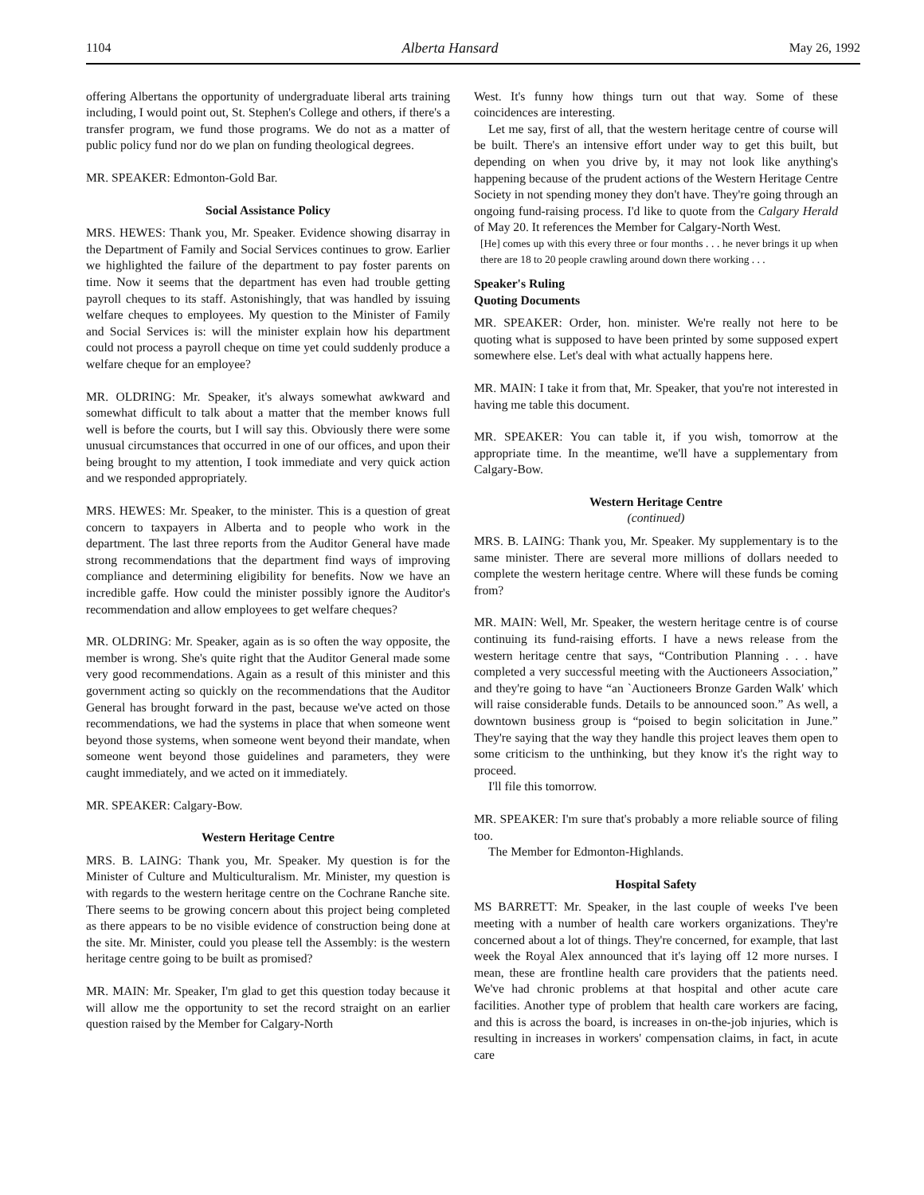1104 Alberta Hansard May 26, 1992
offering Albertans the opportunity of undergraduate liberal arts training including, I would point out, St. Stephen's College and others, if there's a transfer program, we fund those programs. We do not as a matter of public policy fund nor do we plan on funding theological degrees.
MR. SPEAKER: Edmonton-Gold Bar.
Social Assistance Policy
MRS. HEWES: Thank you, Mr. Speaker. Evidence showing disarray in the Department of Family and Social Services continues to grow. Earlier we highlighted the failure of the department to pay foster parents on time. Now it seems that the department has even had trouble getting payroll cheques to its staff. Astonishingly, that was handled by issuing welfare cheques to employees. My question to the Minister of Family and Social Services is: will the minister explain how his department could not process a payroll cheque on time yet could suddenly produce a welfare cheque for an employee?
MR. OLDRING: Mr. Speaker, it's always somewhat awkward and somewhat difficult to talk about a matter that the member knows full well is before the courts, but I will say this. Obviously there were some unusual circumstances that occurred in one of our offices, and upon their being brought to my attention, I took immediate and very quick action and we responded appropriately.
MRS. HEWES: Mr. Speaker, to the minister. This is a question of great concern to taxpayers in Alberta and to people who work in the department. The last three reports from the Auditor General have made strong recommendations that the department find ways of improving compliance and determining eligibility for benefits. Now we have an incredible gaffe. How could the minister possibly ignore the Auditor's recommendation and allow employees to get welfare cheques?
MR. OLDRING: Mr. Speaker, again as is so often the way opposite, the member is wrong. She's quite right that the Auditor General made some very good recommendations. Again as a result of this minister and this government acting so quickly on the recommendations that the Auditor General has brought forward in the past, because we've acted on those recommendations, we had the systems in place that when someone went beyond those systems, when someone went beyond their mandate, when someone went beyond those guidelines and parameters, they were caught immediately, and we acted on it immediately.
MR. SPEAKER: Calgary-Bow.
Western Heritage Centre
MRS. B. LAING: Thank you, Mr. Speaker. My question is for the Minister of Culture and Multiculturalism. Mr. Minister, my question is with regards to the western heritage centre on the Cochrane Ranche site. There seems to be growing concern about this project being completed as there appears to be no visible evidence of construction being done at the site. Mr. Minister, could you please tell the Assembly: is the western heritage centre going to be built as promised?
MR. MAIN: Mr. Speaker, I'm glad to get this question today because it will allow me the opportunity to set the record straight on an earlier question raised by the Member for Calgary-North
West. It's funny how things turn out that way. Some of these coincidences are interesting.
Let me say, first of all, that the western heritage centre of course will be built. There's an intensive effort under way to get this built, but depending on when you drive by, it may not look like anything's happening because of the prudent actions of the Western Heritage Centre Society in not spending money they don't have. They're going through an ongoing fund-raising process. I'd like to quote from the Calgary Herald of May 20. It references the Member for Calgary-North West.
[He] comes up with this every three or four months . . . he never brings it up when there are 18 to 20 people crawling around down there working . . .
Speaker's Ruling
Quoting Documents
MR. SPEAKER: Order, hon. minister. We're really not here to be quoting what is supposed to have been printed by some supposed expert somewhere else. Let's deal with what actually happens here.
MR. MAIN: I take it from that, Mr. Speaker, that you're not interested in having me table this document.
MR. SPEAKER: You can table it, if you wish, tomorrow at the appropriate time. In the meantime, we'll have a supplementary from Calgary-Bow.
Western Heritage Centre
(continued)
MRS. B. LAING: Thank you, Mr. Speaker. My supplementary is to the same minister. There are several more millions of dollars needed to complete the western heritage centre. Where will these funds be coming from?
MR. MAIN: Well, Mr. Speaker, the western heritage centre is of course continuing its fund-raising efforts. I have a news release from the western heritage centre that says, “Contribution Planning . . . have completed a very successful meeting with the Auctioneers Association,” and they're going to have “an `Auctioneers Bronze Garden Walk' which will raise considerable funds. Details to be announced soon.” As well, a downtown business group is “poised to begin solicitation in June.” They're saying that the way they handle this project leaves them open to some criticism to the unthinking, but they know it's the right way to proceed.
I'll file this tomorrow.
MR. SPEAKER: I'm sure that's probably a more reliable source of filing too.
The Member for Edmonton-Highlands.
Hospital Safety
MS BARRETT: Mr. Speaker, in the last couple of weeks I've been meeting with a number of health care workers organizations. They're concerned about a lot of things. They're concerned, for example, that last week the Royal Alex announced that it's laying off 12 more nurses. I mean, these are frontline health care providers that the patients need. We've had chronic problems at that hospital and other acute care facilities. Another type of problem that health care workers are facing, and this is across the board, is increases in on-the-job injuries, which is resulting in increases in workers' compensation claims, in fact, in acute care